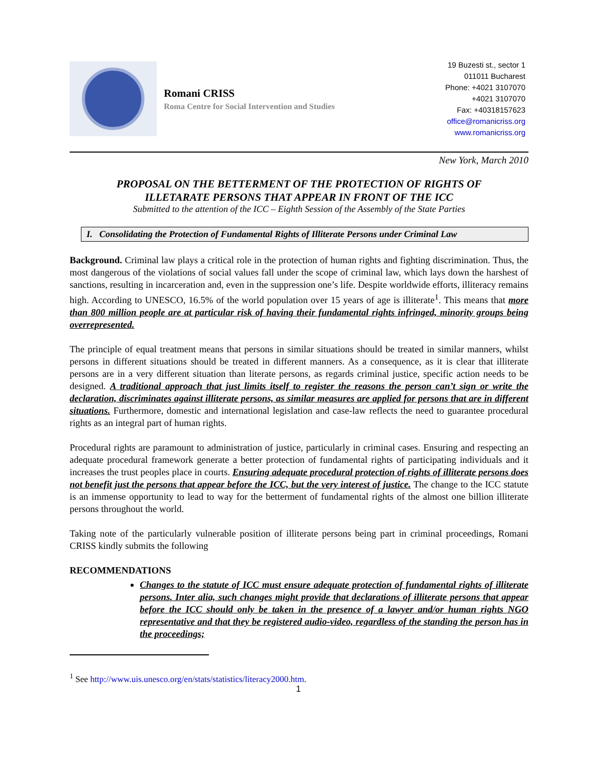Romani CRISS
Roma Centre for Social Intervention and Studies
19 Buzesti st., sector 1
011011 Bucharest
Phone: +4021 3107070
+4021 3107070
Fax: +40318157623
office@romanicriss.org
www.romanicriss.org
New York, March 2010
PROPOSAL ON THE BETTERMENT OF THE PROTECTION OF RIGHTS OF
ILLETARATE PERSONS THAT APPEAR IN FRONT OF THE ICC
Submitted to the attention of the ICC – Eighth Session of the Assembly of the State Parties
I. Consolidating the Protection of Fundamental Rights of Illiterate Persons under Criminal Law
Background. Criminal law plays a critical role in the protection of human rights and fighting discrimination. Thus, the most dangerous of the violations of social values fall under the scope of criminal law, which lays down the harshest of sanctions, resulting in incarceration and, even in the suppression one’s life. Despite worldwide efforts, illiteracy remains high. According to UNESCO, 16.5% of the world population over 15 years of age is illiterate<sup>1</sup>. This means that more than 800 million people are at particular risk of having their fundamental rights infringed, minority groups being overrepresented.
The principle of equal treatment means that persons in similar situations should be treated in similar manners, whilst persons in different situations should be treated in different manners. As a consequence, as it is clear that illiterate persons are in a very different situation than literate persons, as regards criminal justice, specific action needs to be designed. A traditional approach that just limits itself to register the reasons the person can’t sign or write the declaration, discriminates against illiterate persons, as similar measures are applied for persons that are in different situations. Furthermore, domestic and international legislation and case-law reflects the need to guarantee procedural rights as an integral part of human rights.
Procedural rights are paramount to administration of justice, particularly in criminal cases. Ensuring and respecting an adequate procedural framework generate a better protection of fundamental rights of participating individuals and it increases the trust peoples place in courts. Ensuring adequate procedural protection of rights of illiterate persons does not benefit just the persons that appear before the ICC, but the very interest of justice. The change to the ICC statute is an immense opportunity to lead to way for the betterment of fundamental rights of the almost one billion illiterate persons throughout the world.
Taking note of the particularly vulnerable position of illiterate persons being part in criminal proceedings, Romani CRISS kindly submits the following
RECOMMENDATIONS
Changes to the statute of ICC must ensure adequate protection of fundamental rights of illiterate persons. Inter alia, such changes might provide that declarations of illiterate persons that appear before the ICC should only be taken in the presence of a lawyer and/or human rights NGO representative and that they be registered audio-video, regardless of the standing the person has in the proceedings;
<sup>1</sup> See http://www.uis.unesco.org/en/stats/statistics/literacy2000.htm.
1